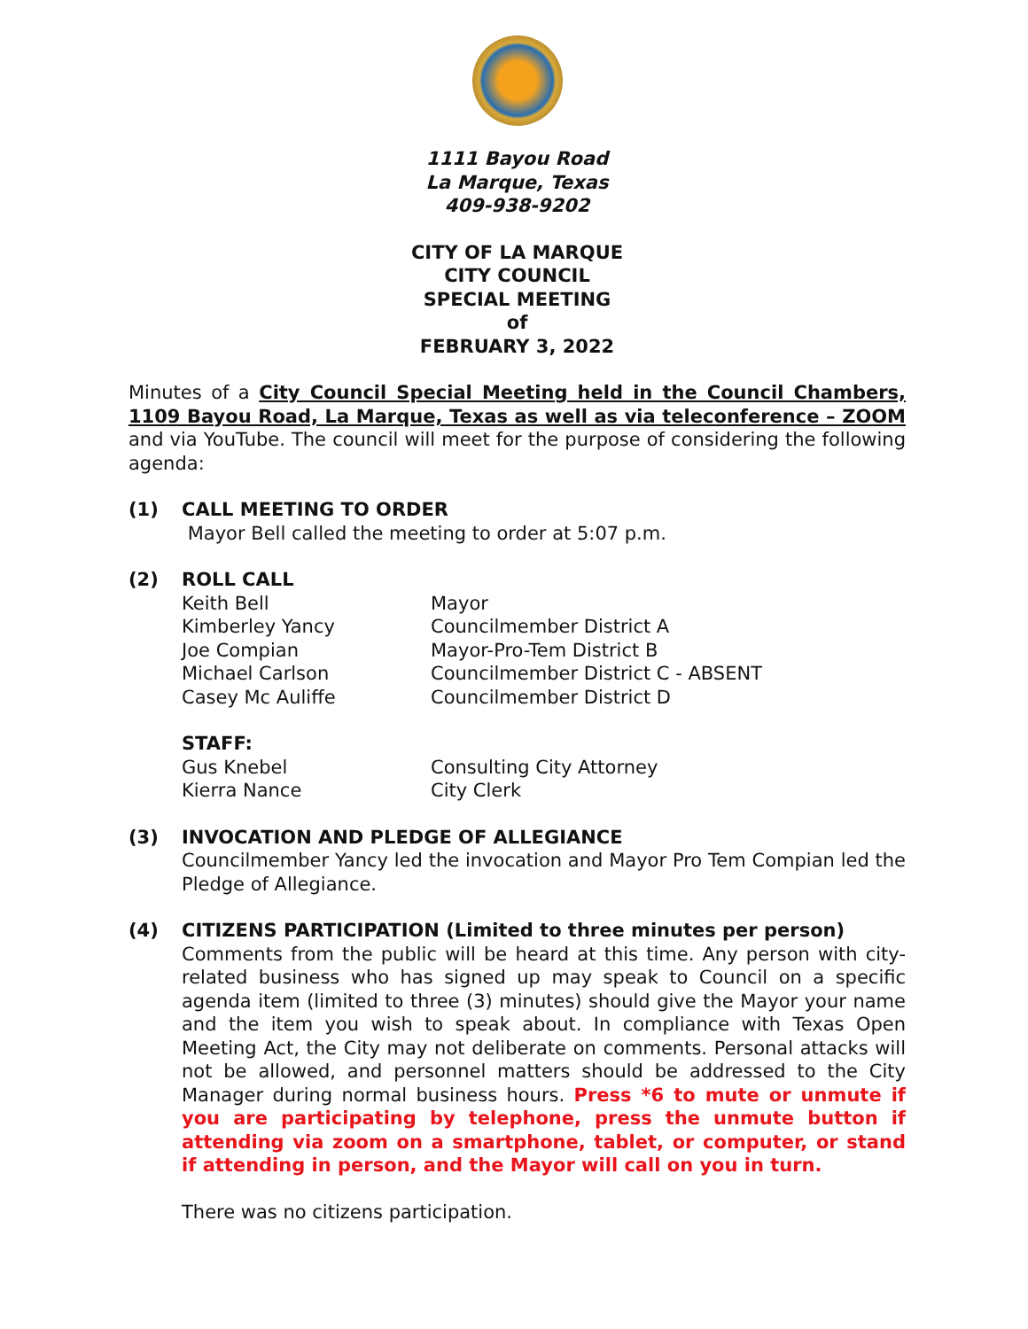1111 Bayou Road
La Marque, Texas
409-938-9202
CITY OF LA MARQUE
CITY COUNCIL
SPECIAL MEETING
of
FEBRUARY 3, 2022
Minutes of a City Council Special Meeting held in the Council Chambers, 1109 Bayou Road, La Marque, Texas as well as via teleconference – ZOOM and via YouTube. The council will meet for the purpose of considering the following agenda:
(1) CALL MEETING TO ORDER
Mayor Bell called the meeting to order at 5:07 p.m.
(2) ROLL CALL
Keith Bell Mayor
Kimberley Yancy Councilmember District A
Joe Compian Mayor-Pro-Tem District B
Michael Carlson Councilmember District C - ABSENT
Casey Mc Auliffe Councilmember District D
STAFF:
Gus Knebel Consulting City Attorney
Kierra Nance City Clerk
(3) INVOCATION AND PLEDGE OF ALLEGIANCE
Councilmember Yancy led the invocation and Mayor Pro Tem Compian led the Pledge of Allegiance.
(4) CITIZENS PARTICIPATION (Limited to three minutes per person)
Comments from the public will be heard at this time. Any person with city-related business who has signed up may speak to Council on a specific agenda item (limited to three (3) minutes) should give the Mayor your name and the item you wish to speak about. In compliance with Texas Open Meeting Act, the City may not deliberate on comments. Personal attacks will not be allowed, and personnel matters should be addressed to the City Manager during normal business hours. Press *6 to mute or unmute if you are participating by telephone, press the unmute button if attending via zoom on a smartphone, tablet, or computer, or stand if attending in person, and the Mayor will call on you in turn.
There was no citizens participation.